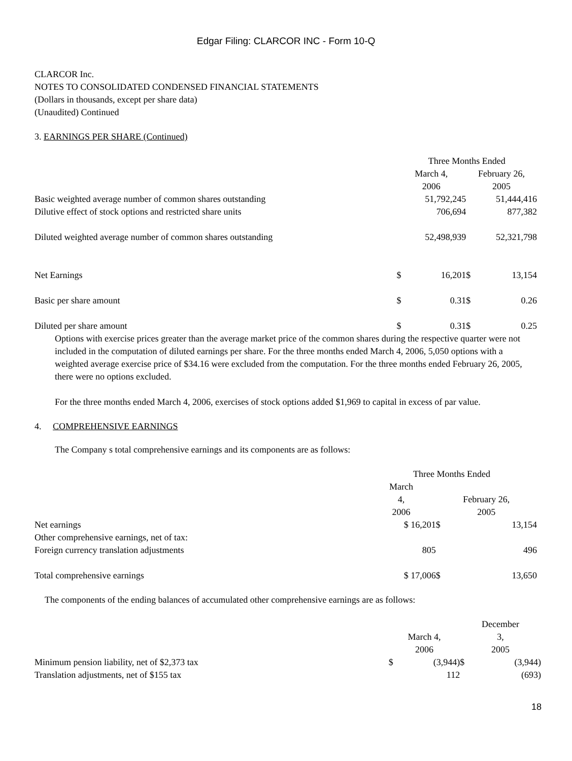Edgar Filing: CLARCOR INC - Form 10-Q
CLARCOR Inc.
NOTES TO CONSOLIDATED CONDENSED FINANCIAL STATEMENTS
(Dollars in thousands, except per share data)
(Unaudited) Continued
3. EARNINGS PER SHARE (Continued)
| | Three Months Ended | | | |
| | March 4, 2006 | | February 26, 2005 | |
| Basic weighted average number of common shares outstanding | | 51,792,245 | | 51,444,416 |
| Dilutive effect of stock options and restricted share units | | 706,694 | | 877,382 |
| Diluted weighted average number of common shares outstanding | | 52,498,939 | | 52,321,798 |
| Net Earnings | $ | 16,201 | $ | 13,154 |
| Basic per share amount | $ | 0.31 | $ | 0.26 |
| Diluted per share amount | $ | 0.31 | $ | 0.25 |
Options with exercise prices greater than the average market price of the common shares during the respective quarter were not included in the computation of diluted earnings per share. For the three months ended March 4, 2006, 5,050 options with a weighted average exercise price of $34.16 were excluded from the computation. For the three months ended February 26, 2005, there were no options excluded.
For the three months ended March 4, 2006, exercises of stock options added $1,969 to capital in excess of par value.
4. COMPREHENSIVE EARNINGS
The Company s total comprehensive earnings and its components are as follows:
| | Three Months Ended | | | |
| | March 4, 2006 | | February 26, 2005 | |
| Net earnings | | $ 16,201 | $ | 13,154 |
| Other comprehensive earnings, net of tax: | | | | |
| Foreign currency translation adjustments | | 805 | | 496 |
| Total comprehensive earnings | | $ 17,006 | $ | 13,650 |
The components of the ending balances of accumulated other comprehensive earnings are as follows:
| | March 4, 2006 | | December 3, 2005 | |
| Minimum pension liability, net of $2,373 tax | $ | (3,944) | $ | (3,944) |
| Translation adjustments, net of $155 tax | | 112 | | (693) |
18